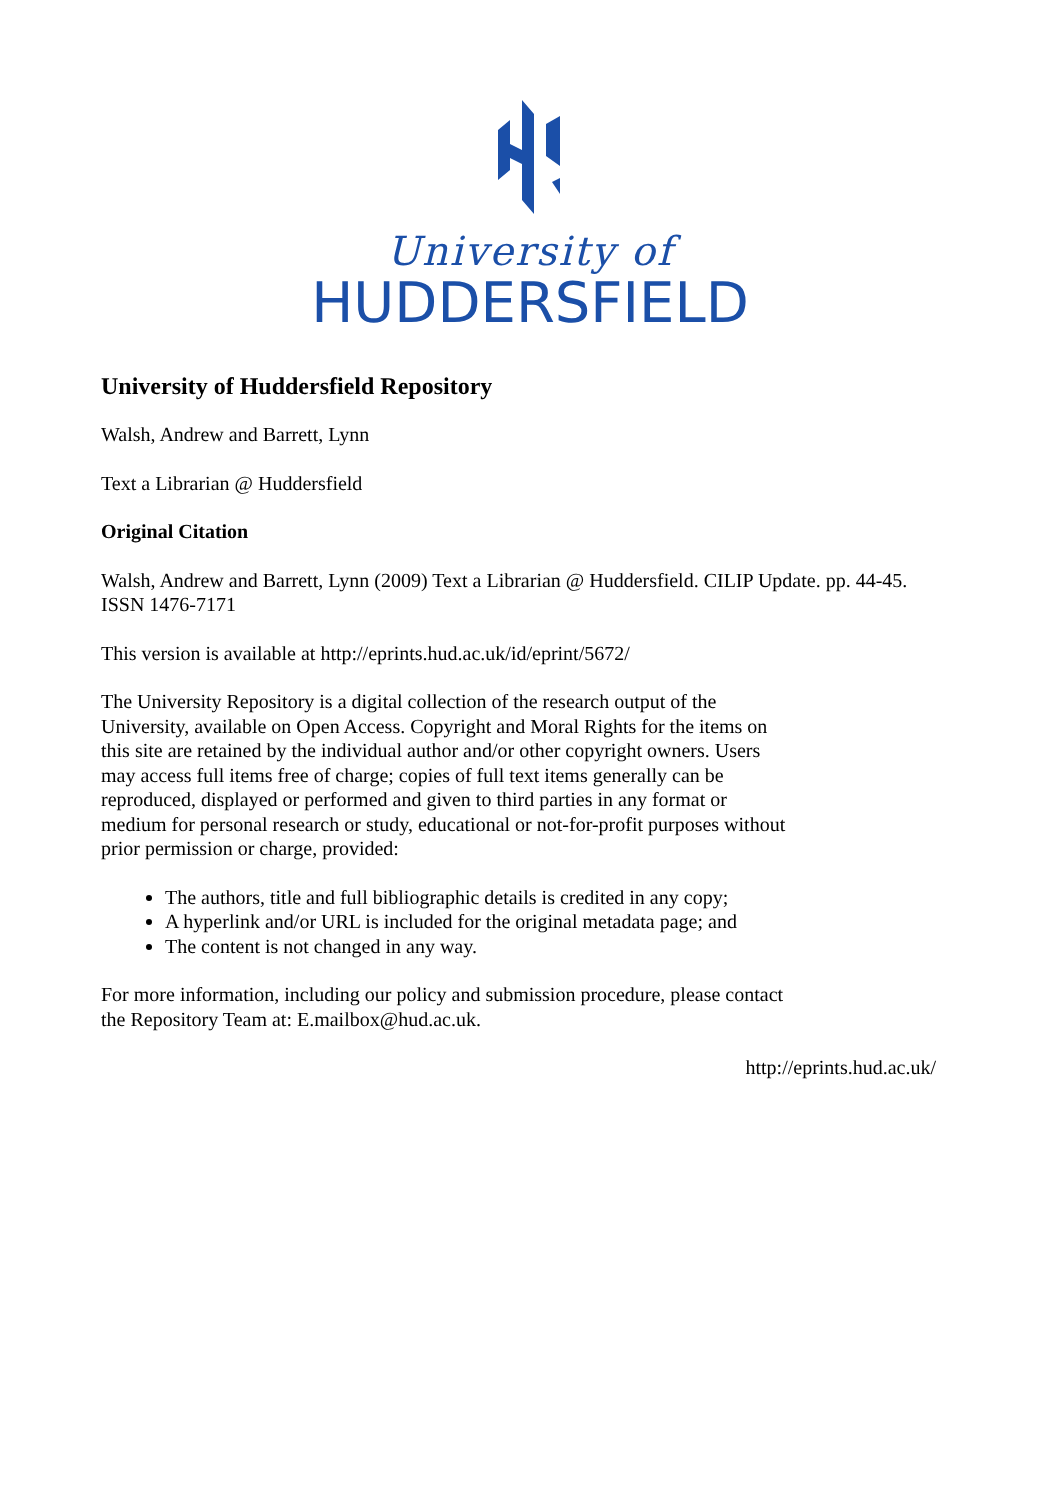University of
HUDDERSFIELD
University of Huddersfield Repository
Walsh, Andrew and Barrett, Lynn
Text a Librarian @ Huddersfield
Original Citation
Walsh, Andrew and Barrett, Lynn (2009) Text a Librarian @ Huddersfield. CILIP Update. pp. 44-45. ISSN 1476-7171
This version is available at http://eprints.hud.ac.uk/id/eprint/5672/
The University Repository is a digital collection of the research output of the University, available on Open Access. Copyright and Moral Rights for the items on this site are retained by the individual author and/or other copyright owners. Users may access full items free of charge; copies of full text items generally can be reproduced, displayed or performed and given to third parties in any format or medium for personal research or study, educational or not-for-profit purposes without prior permission or charge, provided:
The authors, title and full bibliographic details is credited in any copy;
A hyperlink and/or URL is included for the original metadata page; and
The content is not changed in any way.
For more information, including our policy and submission procedure, please contact the Repository Team at: E.mailbox@hud.ac.uk.
http://eprints.hud.ac.uk/